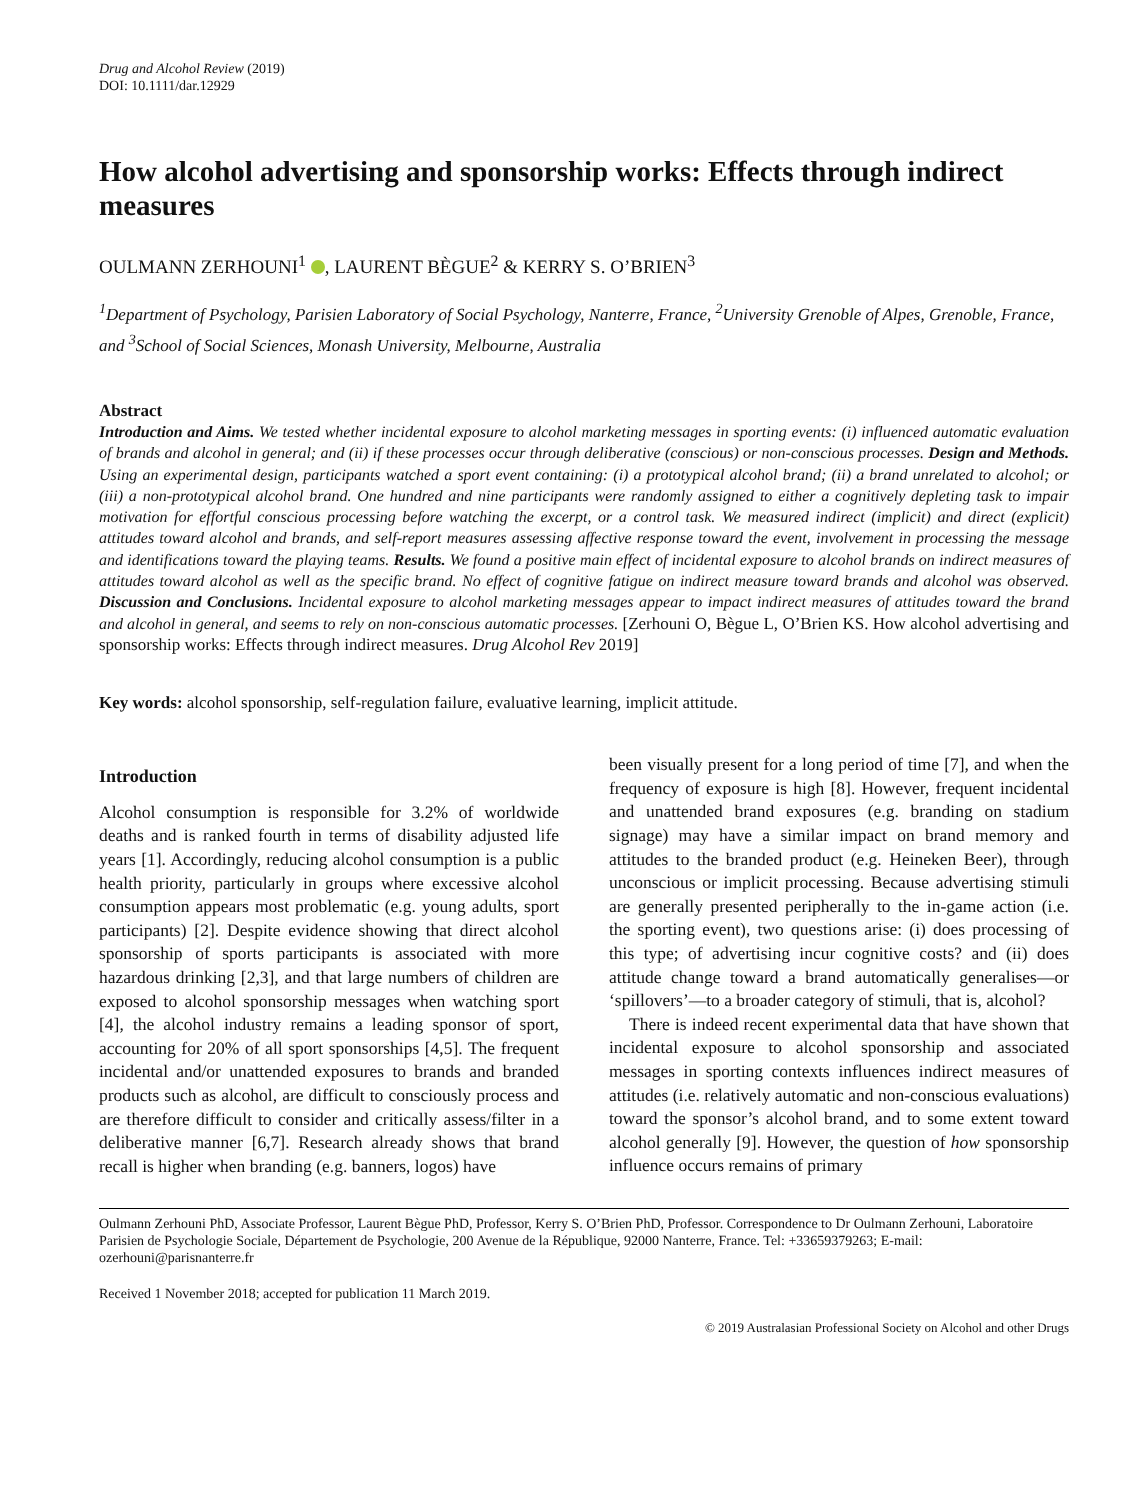Drug and Alcohol Review (2019)
DOI: 10.1111/dar.12929
How alcohol advertising and sponsorship works: Effects through indirect measures
OULMANN ZERHOUNI<sup>1</sup> , LAURENT BÈGUE<sup>2</sup> & KERRY S. O’BRIEN<sup>3</sup>
<sup>1</sup> Department of Psychology, Parisien Laboratory of Social Psychology, Nanterre, France, <sup>2</sup>University Grenoble of Alpes, Grenoble, France, and <sup>3</sup>School of Social Sciences, Monash University, Melbourne, Australia
Abstract
Introduction and Aims. We tested whether incidental exposure to alcohol marketing messages in sporting events: (i) influenced automatic evaluation of brands and alcohol in general; and (ii) if these processes occur through deliberative (conscious) or non-conscious processes. Design and Methods. Using an experimental design, participants watched a sport event containing: (i) a prototypical alcohol brand; (ii) a brand unrelated to alcohol; or (iii) a non-prototypical alcohol brand. One hundred and nine participants were randomly assigned to either a cognitively depleting task to impair motivation for effortful conscious processing before watching the excerpt, or a control task. We measured indirect (implicit) and direct (explicit) attitudes toward alcohol and brands, and self-report measures assessing affective response toward the event, involvement in processing the message and identifications toward the playing teams. Results. We found a positive main effect of incidental exposure to alcohol brands on indirect measures of attitudes toward alcohol as well as the specific brand. No effect of cognitive fatigue on indirect measure toward brands and alcohol was observed. Discussion and Conclusions. Incidental exposure to alcohol marketing messages appear to impact indirect measures of attitudes toward the brand and alcohol in general, and seems to rely on non-conscious automatic processes. [Zerhouni O, Bègue L, O’Brien KS. How alcohol advertising and sponsorship works: Effects through indirect measures. Drug Alcohol Rev 2019]
Key words: alcohol sponsorship, self-regulation failure, evaluative learning, implicit attitude.
Introduction
Alcohol consumption is responsible for 3.2% of worldwide deaths and is ranked fourth in terms of disability adjusted life years [1]. Accordingly, reducing alcohol consumption is a public health priority, particularly in groups where excessive alcohol consumption appears most problematic (e.g. young adults, sport participants) [2]. Despite evidence showing that direct alcohol sponsorship of sports participants is associated with more hazardous drinking [2,3], and that large numbers of children are exposed to alcohol sponsorship messages when watching sport [4], the alcohol industry remains a leading sponsor of sport, accounting for 20% of all sport sponsorships [4,5]. The frequent incidental and/or unattended exposures to brands and branded products such as alcohol, are difficult to consciously process and are therefore difficult to consider and critically assess/filter in a deliberative manner [6,7]. Research already shows that brand recall is higher when branding (e.g. banners, logos) have
been visually present for a long period of time [7], and when the frequency of exposure is high [8]. However, frequent incidental and unattended brand exposures (e.g. branding on stadium signage) may have a similar impact on brand memory and attitudes to the branded product (e.g. Heineken Beer), through unconscious or implicit processing. Because advertising stimuli are generally presented peripherally to the in-game action (i.e. the sporting event), two questions arise: (i) does processing of this type; of advertising incur cognitive costs? and (ii) does attitude change toward a brand automatically generalises—or ‘spillovers’—to a broader category of stimuli, that is, alcohol?
There is indeed recent experimental data that have shown that incidental exposure to alcohol sponsorship and associated messages in sporting contexts influences indirect measures of attitudes (i.e. relatively automatic and non-conscious evaluations) toward the sponsor’s alcohol brand, and to some extent toward alcohol generally [9]. However, the question of how sponsorship influence occurs remains of primary
Oulmann Zerhouni PhD, Associate Professor, Laurent Bègue PhD, Professor, Kerry S. O’Brien PhD, Professor. Correspondence to Dr Oulmann Zerhouni, Laboratoire Parisien de Psychologie Sociale, Département de Psychologie, 200 Avenue de la République, 92000 Nanterre, France. Tel: +33659379263; E-mail: ozerhouni@parisnanterre.fr
Received 1 November 2018; accepted for publication 11 March 2019.
© 2019 Australasian Professional Society on Alcohol and other Drugs